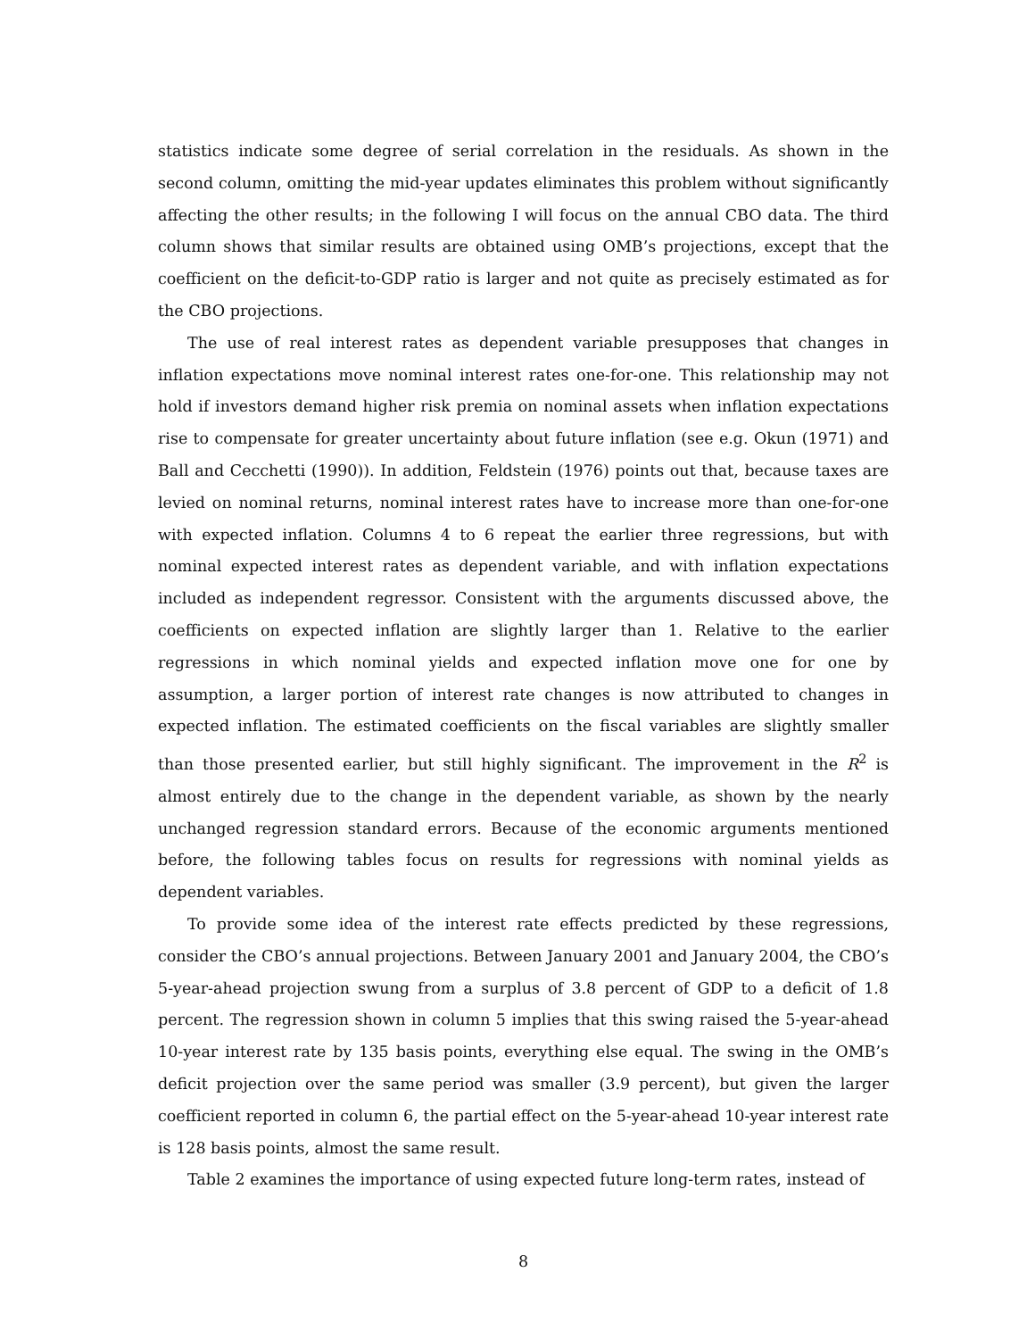statistics indicate some degree of serial correlation in the residuals. As shown in the second column, omitting the mid-year updates eliminates this problem without significantly affecting the other results; in the following I will focus on the annual CBO data. The third column shows that similar results are obtained using OMB’s projections, except that the coefficient on the deficit-to-GDP ratio is larger and not quite as precisely estimated as for the CBO projections.
The use of real interest rates as dependent variable presupposes that changes in inflation expectations move nominal interest rates one-for-one. This relationship may not hold if investors demand higher risk premia on nominal assets when inflation expectations rise to compensate for greater uncertainty about future inflation (see e.g. Okun (1971) and Ball and Cecchetti (1990)). In addition, Feldstein (1976) points out that, because taxes are levied on nominal returns, nominal interest rates have to increase more than one-for-one with expected inflation. Columns 4 to 6 repeat the earlier three regressions, but with nominal expected interest rates as dependent variable, and with inflation expectations included as independent regressor. Consistent with the arguments discussed above, the coefficients on expected inflation are slightly larger than 1. Relative to the earlier regressions in which nominal yields and expected inflation move one for one by assumption, a larger portion of interest rate changes is now attributed to changes in expected inflation. The estimated coefficients on the fiscal variables are slightly smaller than those presented earlier, but still highly significant. The improvement in the R<sup>2</sup> is almost entirely due to the change in the dependent variable, as shown by the nearly unchanged regression standard errors. Because of the economic arguments mentioned before, the following tables focus on results for regressions with nominal yields as dependent variables.
To provide some idea of the interest rate effects predicted by these regressions, consider the CBO’s annual projections. Between January 2001 and January 2004, the CBO’s 5-year-ahead projection swung from a surplus of 3.8 percent of GDP to a deficit of 1.8 percent. The regression shown in column 5 implies that this swing raised the 5-year-ahead 10-year interest rate by 135 basis points, everything else equal. The swing in the OMB’s deficit projection over the same period was smaller (3.9 percent), but given the larger coefficient reported in column 6, the partial effect on the 5-year-ahead 10-year interest rate is 128 basis points, almost the same result.
Table 2 examines the importance of using expected future long-term rates, instead of
8